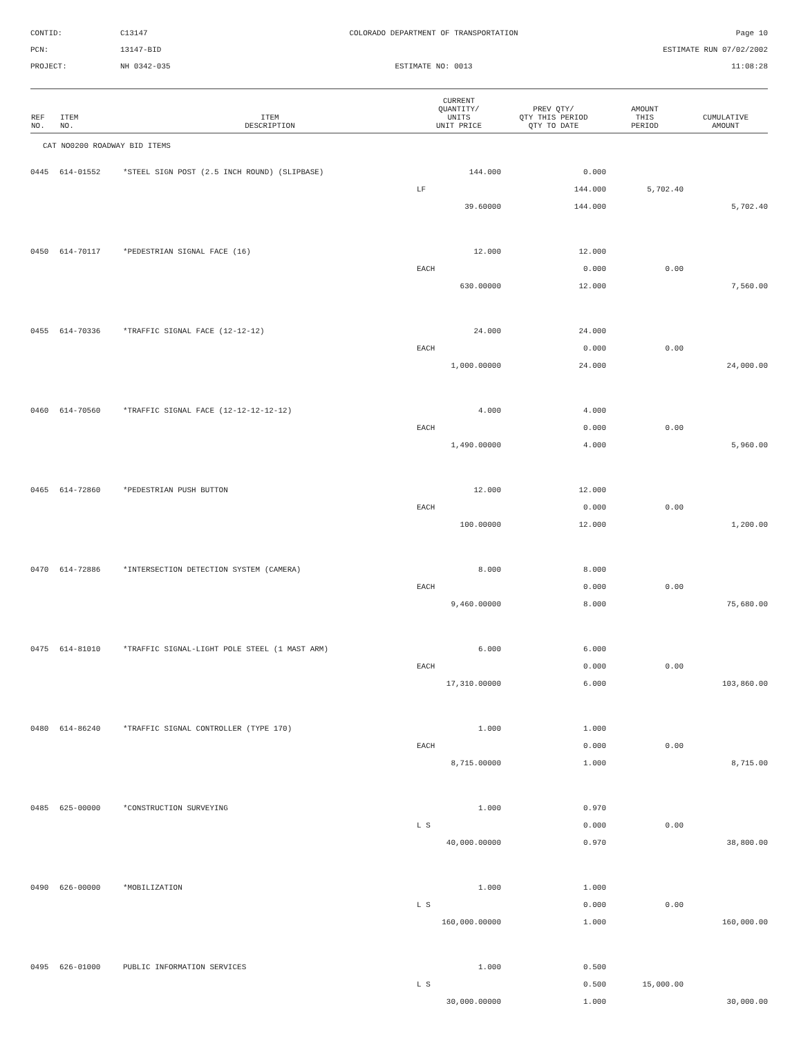CONTID:
C13147
COLORADO DEPARTMENT OF TRANSPORTATION
Page 10
PCN:
13147-BID
ESTIMATE RUN 07/02/2002
PROJECT:
NH 0342-035
ESTIMATE NO: 0013
11:08:28
| REF NO. | ITEM NO. | ITEM DESCRIPTION | CURRENT QUANTITY/ UNITS UNIT PRICE | PREV QTY/ QTY THIS PERIOD QTY TO DATE | AMOUNT THIS PERIOD | CUMULATIVE AMOUNT |
| --- | --- | --- | --- | --- | --- | --- |
| CAT NO0200 ROADWAY BID ITEMS | | | | | | |
| 0445 | 614-01552 | *STEEL SIGN POST (2.5 INCH ROUND) (SLIPBASE) | 144.000 | 0.000 | | |
| | | | LF | 144.000 | 5,702.40 | |
| | | | 39.60000 | 144.000 | | 5,702.40 |
| 0450 | 614-70117 | *PEDESTRIAN SIGNAL FACE (16) | 12.000 | 12.000 | | |
| | | | EACH | 0.000 | 0.00 | |
| | | | 630.00000 | 12.000 | | 7,560.00 |
| 0455 | 614-70336 | *TRAFFIC SIGNAL FACE (12-12-12) | 24.000 | 24.000 | | |
| | | | EACH | 0.000 | 0.00 | |
| | | | 1,000.00000 | 24.000 | | 24,000.00 |
| 0460 | 614-70560 | *TRAFFIC SIGNAL FACE (12-12-12-12-12) | 4.000 | 4.000 | | |
| | | | EACH | 0.000 | 0.00 | |
| | | | 1,490.00000 | 4.000 | | 5,960.00 |
| 0465 | 614-72860 | *PEDESTRIAN PUSH BUTTON | 12.000 | 12.000 | | |
| | | | EACH | 0.000 | 0.00 | |
| | | | 100.00000 | 12.000 | | 1,200.00 |
| 0470 | 614-72886 | *INTERSECTION DETECTION SYSTEM (CAMERA) | 8.000 | 8.000 | | |
| | | | EACH | 0.000 | 0.00 | |
| | | | 9,460.00000 | 8.000 | | 75,680.00 |
| 0475 | 614-81010 | *TRAFFIC SIGNAL-LIGHT POLE STEEL (1 MAST ARM) | 6.000 | 6.000 | | |
| | | | EACH | 0.000 | 0.00 | |
| | | | 17,310.00000 | 6.000 | | 103,860.00 |
| 0480 | 614-86240 | *TRAFFIC SIGNAL CONTROLLER (TYPE 170) | 1.000 | 1.000 | | |
| | | | EACH | 0.000 | 0.00 | |
| | | | 8,715.00000 | 1.000 | | 8,715.00 |
| 0485 | 625-00000 | *CONSTRUCTION SURVEYING | 1.000 | 0.970 | | |
| | | | L S | 0.000 | 0.00 | |
| | | | 40,000.00000 | 0.970 | | 38,800.00 |
| 0490 | 626-00000 | *MOBILIZATION | 1.000 | 1.000 | | |
| | | | L S | 0.000 | 0.00 | |
| | | | 160,000.00000 | 1.000 | | 160,000.00 |
| 0495 | 626-01000 | PUBLIC INFORMATION SERVICES | 1.000 | 0.500 | | |
| | | | L S | 0.500 | 15,000.00 | |
| | | | 30,000.00000 | 1.000 | | 30,000.00 |